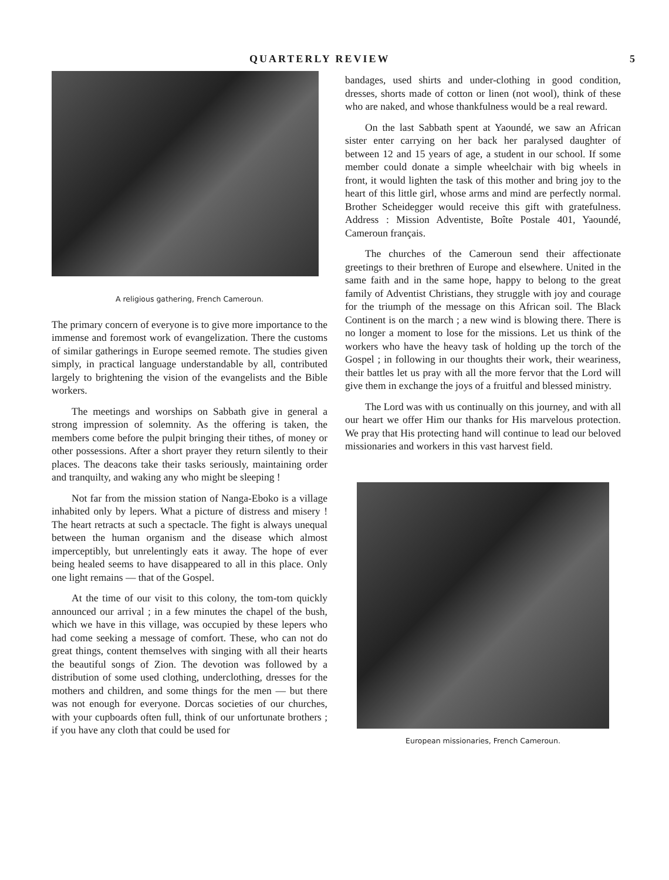QUARTERLY REVIEW 5
A religious gathering, French Cameroun.
The primary concern of everyone is to give more importance to the immense and foremost work of evangelization. There the customs of similar gatherings in Europe seemed remote. The studies given simply, in practical language understandable by all, contributed largely to brightening the vision of the evangelists and the Bible workers.
The meetings and worships on Sabbath give in general a strong impression of solemnity. As the offering is taken, the members come before the pulpit bringing their tithes, of money or other possessions. After a short prayer they return silently to their places. The deacons take their tasks seriously, maintaining order and tranquilty, and waking any who might be sleeping !
Not far from the mission station of Nanga-Eboko is a village inhabited only by lepers. What a picture of distress and misery ! The heart retracts at such a spectacle. The fight is always unequal between the human organism and the disease which almost imperceptibly, but unrelentingly eats it away. The hope of ever being healed seems to have disappeared to all in this place. Only one light remains — that of the Gospel.
At the time of our visit to this colony, the tom-tom quickly announced our arrival ; in a few minutes the chapel of the bush, which we have in this village, was occupied by these lepers who had come seeking a message of comfort. These, who can not do great things, content themselves with singing with all their hearts the beautiful songs of Zion. The devotion was followed by a distribution of some used clothing, underclothing, dresses for the mothers and children, and some things for the men — but there was not enough for everyone. Dorcas societies of our churches, with your cupboards often full, think of our unfortunate brothers ; if you have any cloth that could be used for
bandages, used shirts and under-clothing in good condition, dresses, shorts made of cotton or linen (not wool), think of these who are naked, and whose thankfulness would be a real reward.
On the last Sabbath spent at Yaoundé, we saw an African sister enter carrying on her back her paralysed daughter of between 12 and 15 years of age, a student in our school. If some member could donate a simple wheelchair with big wheels in front, it would lighten the task of this mother and bring joy to the heart of this little girl, whose arms and mind are perfectly normal. Brother Scheidegger would receive this gift with gratefulness. Address : Mission Adventiste, Boîte Postale 401, Yaoundé, Cameroun français.
The churches of the Cameroun send their affectionate greetings to their brethren of Europe and elsewhere. United in the same faith and in the same hope, happy to belong to the great family of Adventist Christians, they struggle with joy and courage for the triumph of the message on this African soil. The Black Continent is on the march ; a new wind is blowing there. There is no longer a moment to lose for the missions. Let us think of the workers who have the heavy task of holding up the torch of the Gospel ; in following in our thoughts their work, their weariness, their battles let us pray with all the more fervor that the Lord will give them in exchange the joys of a fruitful and blessed ministry.
The Lord was with us continually on this journey, and with all our heart we offer Him our thanks for His marvelous protection. We pray that His protecting hand will continue to lead our beloved missionaries and workers in this vast harvest field.
European missionaries, French Cameroun.